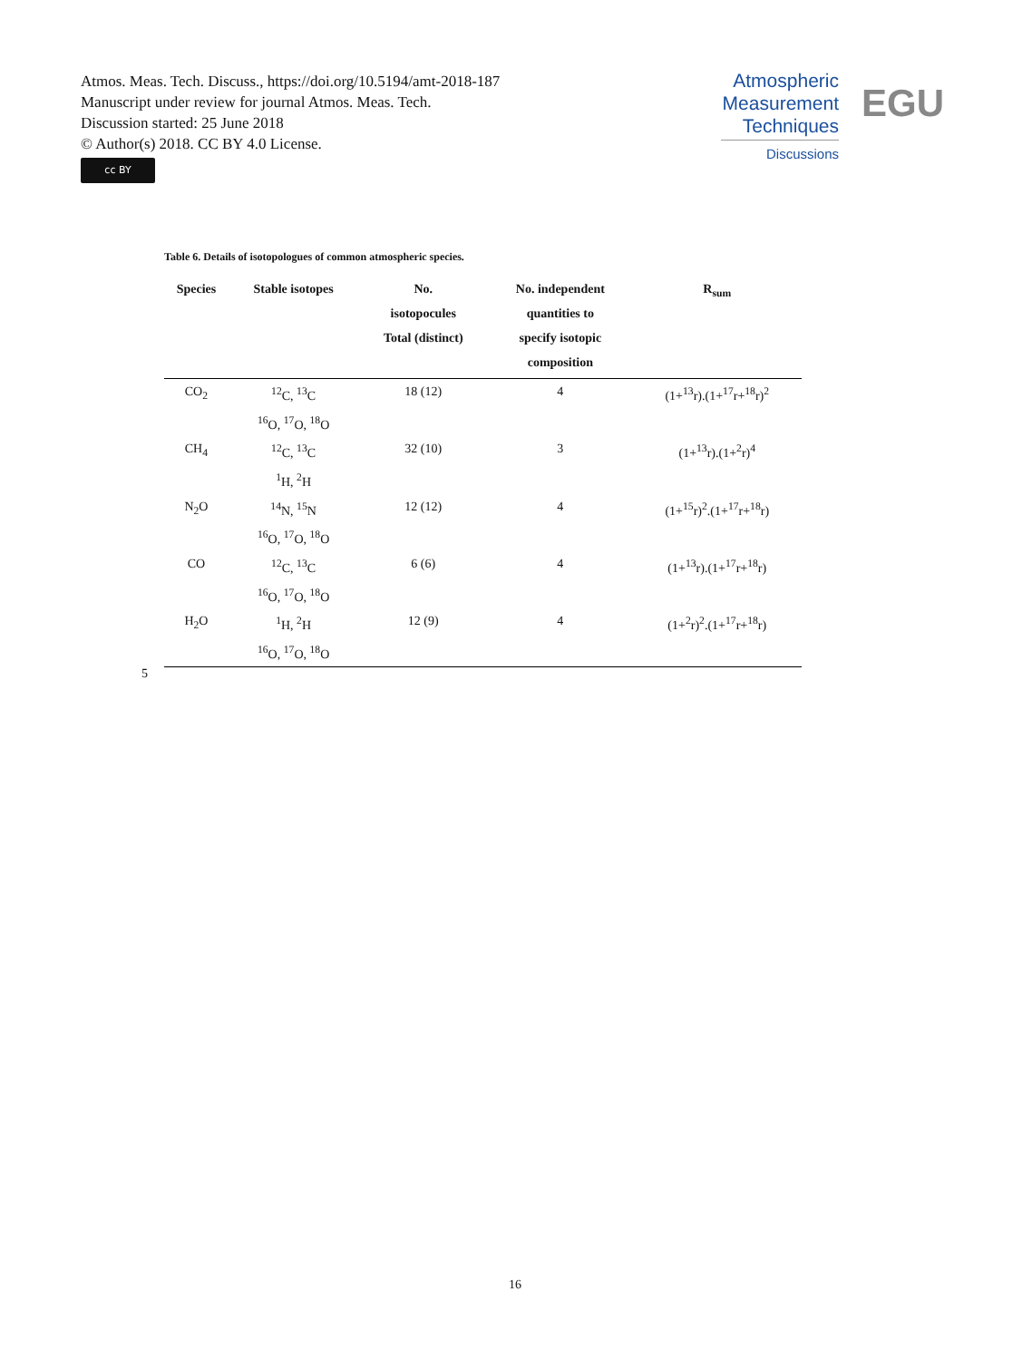Atmos. Meas. Tech. Discuss., https://doi.org/10.5194/amt-2018-187
Manuscript under review for journal Atmos. Meas. Tech.
Discussion started: 25 June 2018
© Author(s) 2018. CC BY 4.0 License.
cc BY
Atmospheric
Measurement
Techniques
Discussions
EGU
Table 6. Details of isotopologues of common atmospheric species.
| Species | Stable isotopes | No. isotopocules Total (distinct) | No. independent quantities to specify isotopic composition | R<sub>sum</sub> |
| --- | --- | --- | --- | --- |
| CO<sub>2</sub> | <sup>12</sup>C, <sup>13</sup>C <sup>16</sup>O, <sup>17</sup>O, <sup>18</sup>O | 18 (12) | 4 | (1+<sup>13</sup>r).(1+<sup>17</sup>r+<sup>18</sup>r)<sup>2</sup> |
| CH<sub>4</sub> | <sup>12</sup>C, <sup>13</sup>C <sup>1</sup>H, <sup>2</sup>H | 32 (10) | 3 | (1+<sup>13</sup>r).(1+<sup>2</sup>r)<sup>4</sup> |
| N<sub>2</sub>O | <sup>14</sup>N, <sup>15</sup>N <sup>16</sup>O, <sup>17</sup>O, <sup>18</sup>O | 12 (12) | 4 | (1+<sup>15</sup>r)<sup>2</sup>.(1+<sup>17</sup>r+<sup>18</sup>r) |
| CO | <sup>12</sup>C, <sup>13</sup>C <sup>16</sup>O, <sup>17</sup>O, <sup>18</sup>O | 6 (6) | 4 | (1+<sup>13</sup>r).(1+<sup>17</sup>r+<sup>18</sup>r) |
| H<sub>2</sub>O | <sup>1</sup>H, <sup>2</sup>H <sup>16</sup>O, <sup>17</sup>O, <sup>18</sup>O | 12 (9) | 4 | (1+<sup>2</sup>r)<sup>2</sup>.(1+<sup>17</sup>r+<sup>18</sup>r) |
5
16